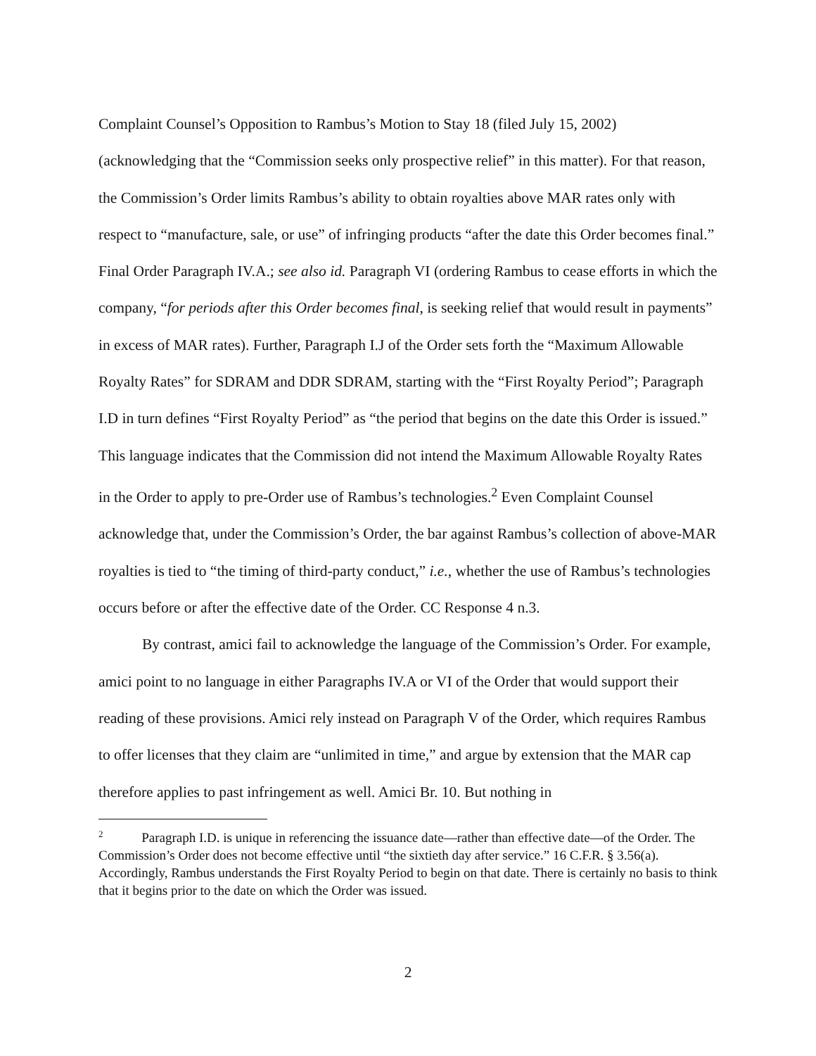Complaint Counsel’s Opposition to Rambus’s Motion to Stay 18 (filed July 15, 2002) (acknowledging that the “Commission seeks only prospective relief” in this matter). For that reason, the Commission’s Order limits Rambus’s ability to obtain royalties above MAR rates only with respect to “manufacture, sale, or use” of infringing products “after the date this Order becomes final.” Final Order Paragraph IV.A.; see also id. Paragraph VI (ordering Rambus to cease efforts in which the company, “for periods after this Order becomes final, is seeking relief that would result in payments” in excess of MAR rates). Further, Paragraph I.J of the Order sets forth the “Maximum Allowable Royalty Rates” for SDRAM and DDR SDRAM, starting with the “First Royalty Period”; Paragraph I.D in turn defines “First Royalty Period” as “the period that begins on the date this Order is issued.” This language indicates that the Commission did not intend the Maximum Allowable Royalty Rates in the Order to apply to pre-Order use of Rambus’s technologies.<sup>2</sup> Even Complaint Counsel acknowledge that, under the Commission’s Order, the bar against Rambus’s collection of above-MAR royalties is tied to “the timing of third-party conduct,” i.e., whether the use of Rambus’s technologies occurs before or after the effective date of the Order. CC Response 4 n.3.
By contrast, amici fail to acknowledge the language of the Commission’s Order. For example, amici point to no language in either Paragraphs IV.A or VI of the Order that would support their reading of these provisions. Amici rely instead on Paragraph V of the Order, which requires Rambus to offer licenses that they claim are “unlimited in time,” and argue by extension that the MAR cap therefore applies to past infringement as well. Amici Br. 10. But nothing in
<sup>2</sup> Paragraph I.D. is unique in referencing the issuance date—rather than effective date—of the Order. The Commission’s Order does not become effective until “the sixtieth day after service.” 16 C.F.R. § 3.56(a). Accordingly, Rambus understands the First Royalty Period to begin on that date. There is certainly no basis to think that it begins prior to the date on which the Order was issued.
2